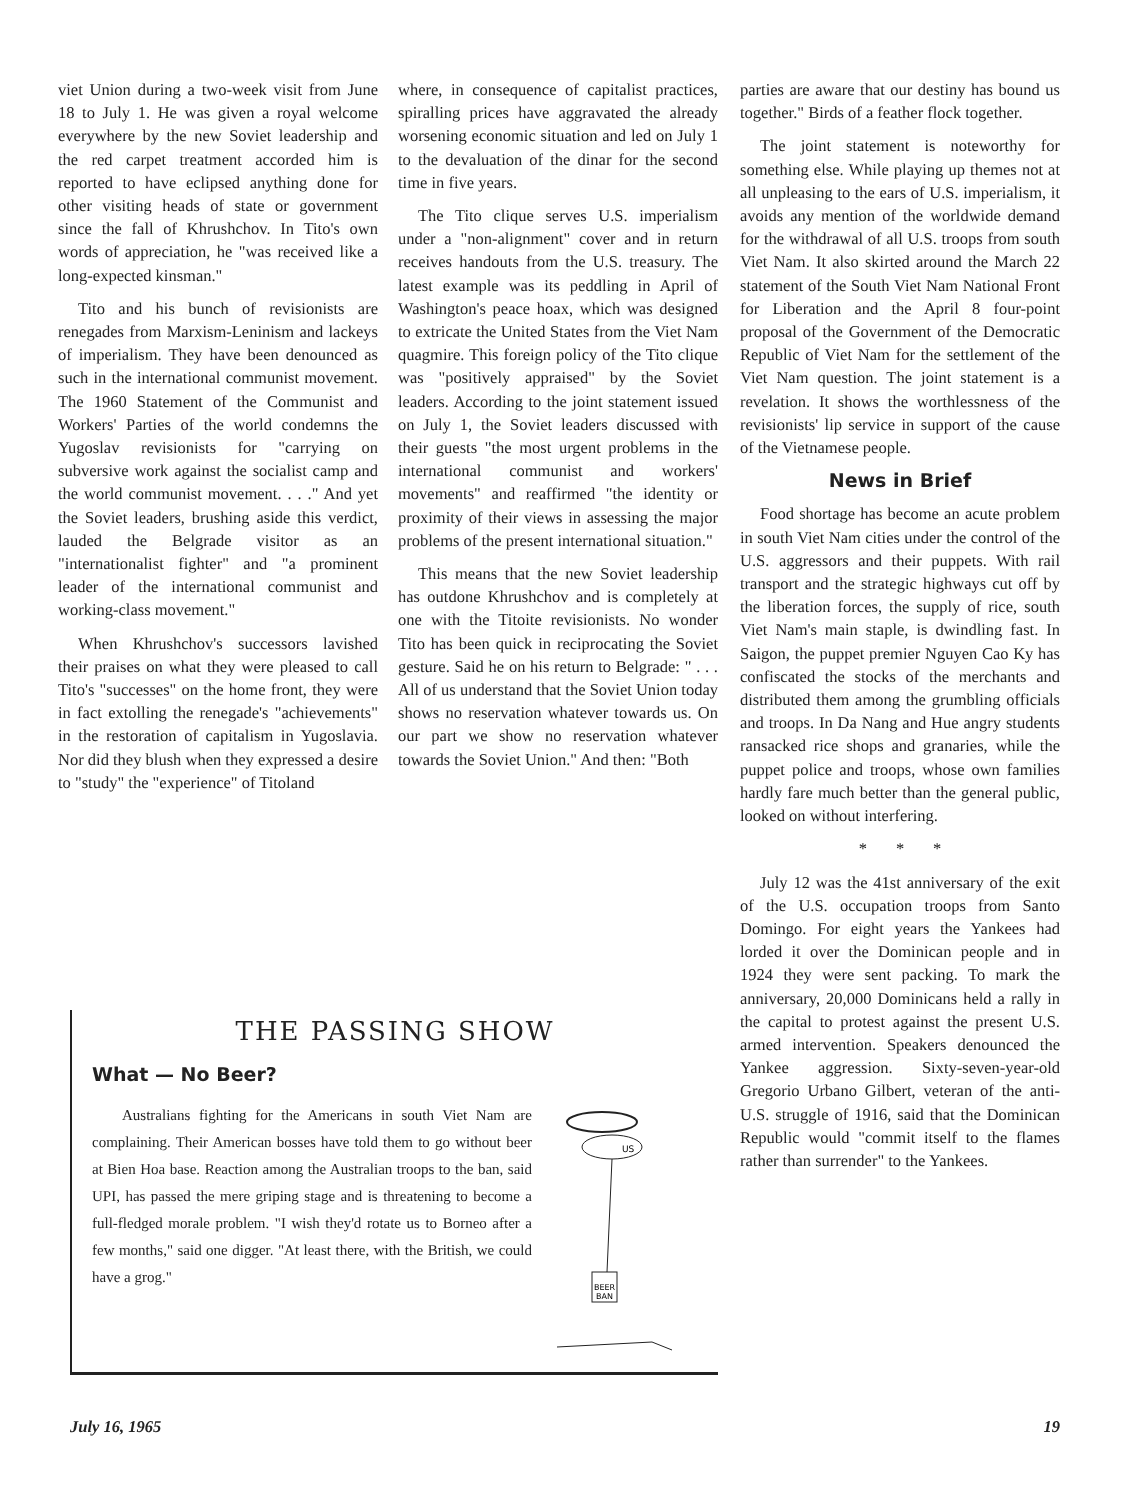viet Union during a two-week visit from June 18 to July 1. He was given a royal welcome everywhere by the new Soviet leadership and the red carpet treatment accorded him is reported to have eclipsed anything done for other visiting heads of state or government since the fall of Khrushchov. In Tito's own words of appreciation, he "was received like a long-expected kinsman."
Tito and his bunch of revisionists are renegades from Marxism-Leninism and lackeys of imperialism. They have been denounced as such in the international communist movement. The 1960 Statement of the Communist and Workers' Parties of the world condemns the Yugoslav revisionists for "carrying on subversive work against the socialist camp and the world communist movement. . . ." And yet the Soviet leaders, brushing aside this verdict, lauded the Belgrade visitor as an "internationalist fighter" and "a prominent leader of the international communist and working-class movement."
When Khrushchov's successors lavished their praises on what they were pleased to call Tito's "successes" on the home front, they were in fact extolling the renegade's "achievements" in the restoration of capitalism in Yugoslavia. Nor did they blush when they expressed a desire to "study" the "experience" of Titoland
where, in consequence of capitalist practices, spiralling prices have aggravated the already worsening economic situation and led on July 1 to the devaluation of the dinar for the second time in five years.
The Tito clique serves U.S. imperialism under a "non-alignment" cover and in return receives handouts from the U.S. treasury. The latest example was its peddling in April of Washington's peace hoax, which was designed to extricate the United States from the Viet Nam quagmire. This foreign policy of the Tito clique was "positively appraised" by the Soviet leaders. According to the joint statement issued on July 1, the Soviet leaders discussed with their guests "the most urgent problems in the international communist and workers' movements" and reaffirmed "the identity or proximity of their views in assessing the major problems of the present international situation."
This means that the new Soviet leadership has outdone Khrushchov and is completely at one with the Titoite revisionists. No wonder Tito has been quick in reciprocating the Soviet gesture. Said he on his return to Belgrade: " . . . All of us understand that the Soviet Union today shows no reservation whatever towards us. On our part we show no reservation whatever towards the Soviet Union." And then: "Both
parties are aware that our destiny has bound us together." Birds of a feather flock together.
The joint statement is noteworthy for something else. While playing up themes not at all unpleasing to the ears of U.S. imperialism, it avoids any mention of the worldwide demand for the withdrawal of all U.S. troops from south Viet Nam. It also skirted around the March 22 statement of the South Viet Nam National Front for Liberation and the April 8 four-point proposal of the Government of the Democratic Republic of Viet Nam for the settlement of the Viet Nam question. The joint statement is a revelation. It shows the worthlessness of the revisionists' lip service in support of the cause of the Vietnamese people.
News in Brief
Food shortage has become an acute problem in south Viet Nam cities under the control of the U.S. aggressors and their puppets. With rail transport and the strategic highways cut off by the liberation forces, the supply of rice, south Viet Nam's main staple, is dwindling fast. In Saigon, the puppet premier Nguyen Cao Ky has confiscated the stocks of the merchants and distributed them among the grumbling officials and troops. In Da Nang and Hue angry students ransacked rice shops and granaries, while the puppet police and troops, whose own families hardly fare much better than the general public, looked on without interfering.
* * *
July 12 was the 41st anniversary of the exit of the U.S. occupation troops from Santo Domingo. For eight years the Yankees had lorded it over the Dominican people and in 1924 they were sent packing. To mark the anniversary, 20,000 Dominicans held a rally in the capital to protest against the present U.S. armed intervention. Speakers denounced the Yankee aggression. Sixty-seven-year-old Gregorio Urbano Gilbert, veteran of the anti-U.S. struggle of 1916, said that the Dominican Republic would "commit itself to the flames rather than surrender" to the Yankees.
THE PASSING SHOW
What — No Beer?
Australians fighting for the Americans in south Viet Nam are complaining. Their American bosses have told them to go without beer at Bien Hoa base. Reaction among the Australian troops to the ban, said UPI, has passed the mere griping stage and is threatening to become a full-fledged morale problem. "I wish they'd rotate us to Borneo after a few months," said one digger. "At least there, with the British, we could have a grog."
US
BEER
BAN
July 16, 1965 19